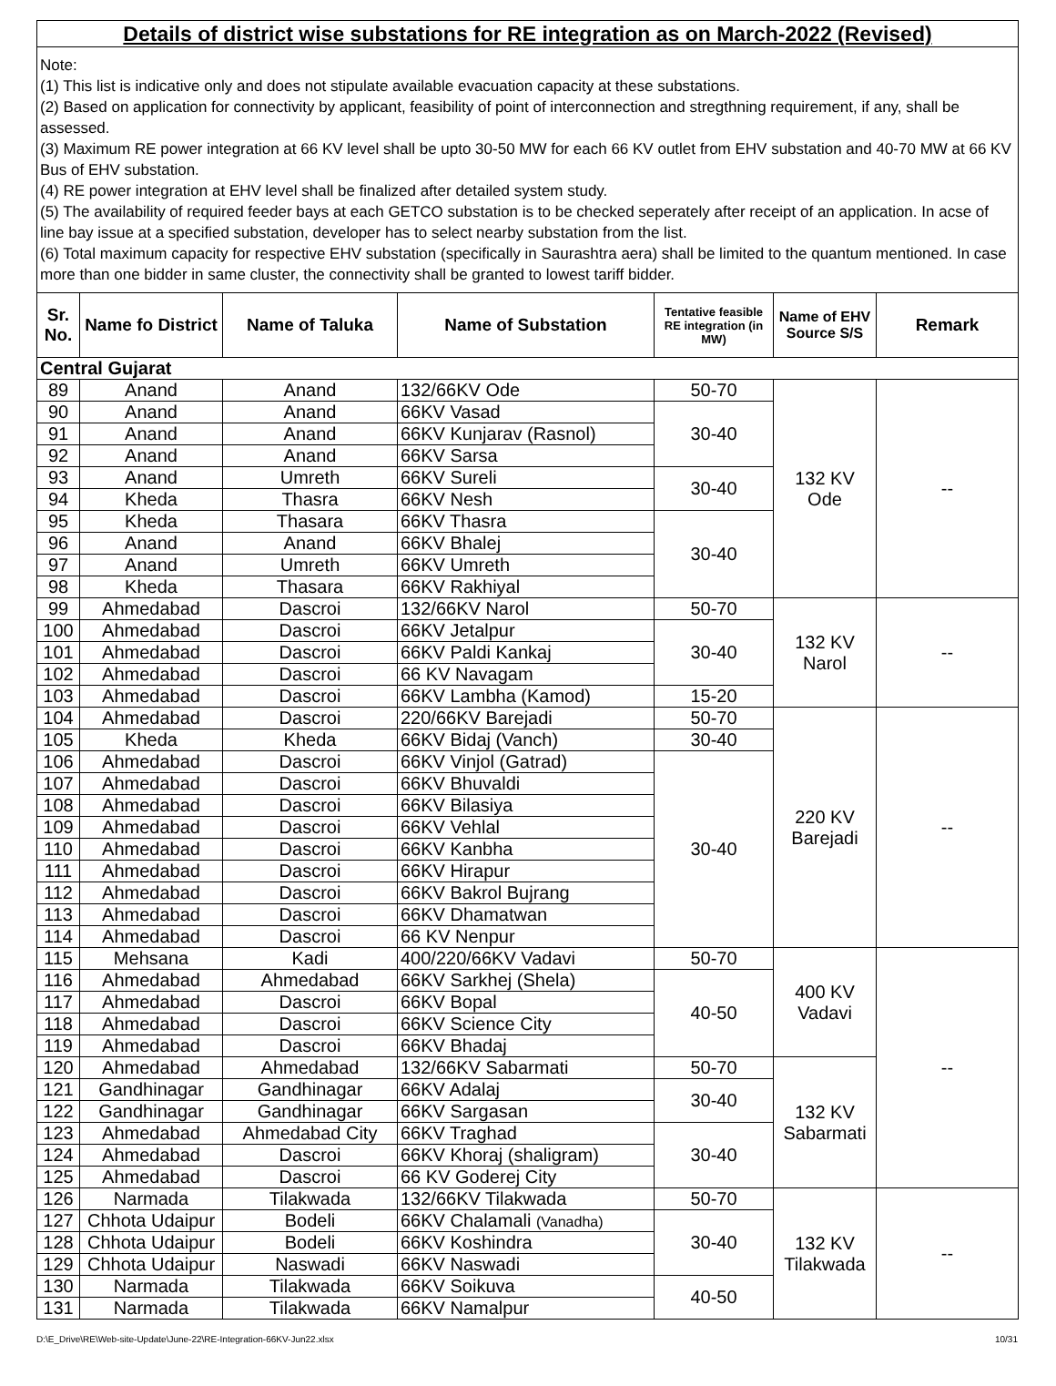| Details of district wise substations for RE integration as on March-2022 (Revised) | | | | | | |
| Note: (1) This list is indicative only and does not stipulate available evacuation capacity at these substations. (2) Based on application for connectivity by applicant, feasibility of point of interconnection and stregthning requirement, if any, shall be assessed. (3) Maximum RE power integration at 66 KV level shall be upto 30-50 MW for each 66 KV outlet from EHV substation and 40-70 MW at 66 KV Bus of EHV substation. (4) RE power integration at EHV level shall be finalized after detailed system study. (5) The availability of required feeder bays at each GETCO substation is to be checked seperately after receipt of an application. In acse of line bay issue at a specified substation, developer has to select nearby substation from the list. (6) Total maximum capacity for respective EHV substation (specifically in Saurashtra aera) shall be limited to the quantum mentioned. In case more than one bidder in same cluster, the connectivity shall be granted to lowest tariff bidder. | | | | | | |
| Sr. No. | Name fo District | Name of Taluka | Name of Substation | Tentative feasible RE integration (in MW) | Name of EHV Source S/S | Remark |
| Central Gujarat | | | | | | |
| 89 | Anand | Anand | 132/66KV Ode | 50-70 | 132 KV Ode | -- |
| 90 | Anand | Anand | 66KV Vasad | 30-40 | | |
| 91 | Anand | Anand | 66KV Kunjarav (Rasnol) | | | |
| 92 | Anand | Anand | 66KV Sarsa | | | |
| 93 | Anand | Umreth | 66KV Sureli | 30-40 | | |
| 94 | Kheda | Thasra | 66KV Nesh | | | |
| 95 | Kheda | Thasara | 66KV Thasra | 30-40 | | |
| 96 | Anand | Anand | 66KV Bhalej | | | |
| 97 | Anand | Umreth | 66KV Umreth | | | |
| 98 | Kheda | Thasara | 66KV Rakhiyal | | | |
| 99 | Ahmedabad | Dascroi | 132/66KV Narol | 50-70 | 132 KV Narol | -- |
| 100 | Ahmedabad | Dascroi | 66KV Jetalpur | 30-40 | | |
| 101 | Ahmedabad | Dascroi | 66KV Paldi Kankaj | | | |
| 102 | Ahmedabad | Dascroi | 66 KV Navagam | | | |
| 103 | Ahmedabad | Dascroi | 66KV Lambha (Kamod) | 15-20 | | |
| 104 | Ahmedabad | Dascroi | 220/66KV Barejadi | 50-70 | 220 KV Barejadi | -- |
| 105 | Kheda | Kheda | 66KV Bidaj (Vanch) | 30-40 | | |
| 106 | Ahmedabad | Dascroi | 66KV Vinjol (Gatrad) | 30-40 | | |
| 107 | Ahmedabad | Dascroi | 66KV Bhuvaldi | | | |
| 108 | Ahmedabad | Dascroi | 66KV Bilasiya | | | |
| 109 | Ahmedabad | Dascroi | 66KV Vehlal | | | |
| 110 | Ahmedabad | Dascroi | 66KV Kanbha | | | |
| 111 | Ahmedabad | Dascroi | 66KV Hirapur | | | |
| 112 | Ahmedabad | Dascroi | 66KV Bakrol Bujrang | | | |
| 113 | Ahmedabad | Dascroi | 66KV Dhamatwan | | | |
| 114 | Ahmedabad | Dascroi | 66 KV Nenpur | | | |
| 115 | Mehsana | Kadi | 400/220/66KV Vadavi | 50-70 | 400 KV Vadavi | -- |
| 116 | Ahmedabad | Ahmedabad | 66KV Sarkhej (Shela) | 40-50 | | |
| 117 | Ahmedabad | Dascroi | 66KV Bopal | | | |
| 118 | Ahmedabad | Dascroi | 66KV Science City | | | |
| 119 | Ahmedabad | Dascroi | 66KV Bhadaj | | | |
| 120 | Ahmedabad | Ahmedabad | 132/66KV Sabarmati | 50-70 | 132 KV Sabarmati | |
| 121 | Gandhinagar | Gandhinagar | 66KV Adalaj | 30-40 | | |
| 122 | Gandhinagar | Gandhinagar | 66KV Sargasan | | | |
| 123 | Ahmedabad | Ahmedabad City | 66KV Traghad | 30-40 | | |
| 124 | Ahmedabad | Dascroi | 66KV Khoraj (shaligram) | | | |
| 125 | Ahmedabad | Dascroi | 66 KV Goderej City | | | |
| 126 | Narmada | Tilakwada | 132/66KV Tilakwada | 50-70 | 132 KV Tilakwada | -- |
| 127 | Chhota Udaipur | Bodeli | 66KV Chalamali (Vanadha) | 30-40 | | |
| 128 | Chhota Udaipur | Bodeli | 66KV Koshindra | | | |
| 129 | Chhota Udaipur | Naswadi | 66KV Naswadi | | | |
| 130 | Narmada | Tilakwada | 66KV Soikuva | 40-50 | | |
| 131 | Narmada | Tilakwada | 66KV Namalpur | | | |
D:\E_Drive\RE\Web-site-Update\June-22\RE-Integration-66KV-Jun22.xlsx 10/31